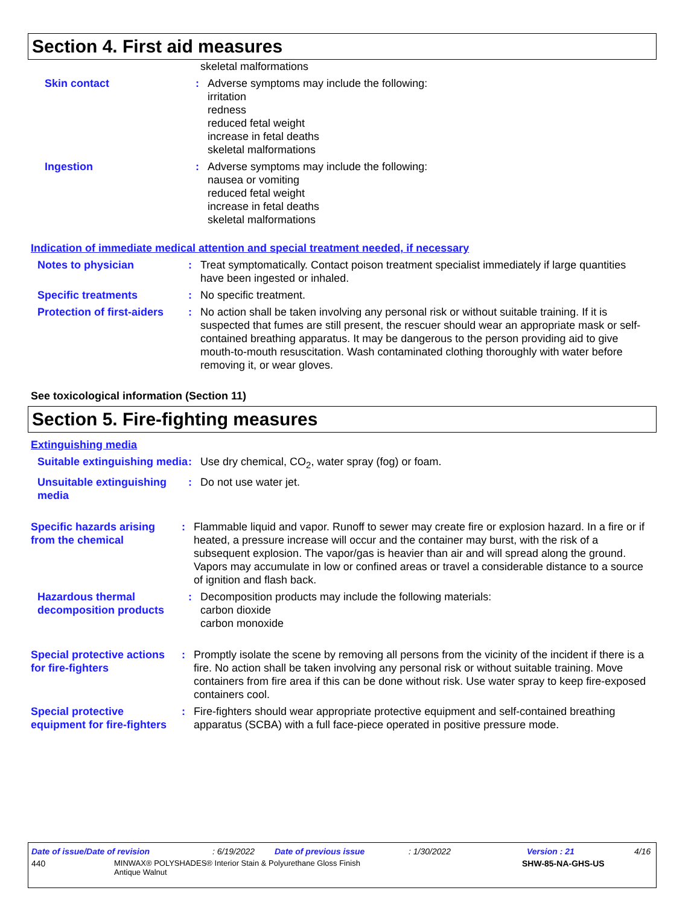Section 4. First aid measures
skeletal malformations
Skin contact : Adverse symptoms may include the following:
irritation
redness
reduced fetal weight
increase in fetal deaths
skeletal malformations
Ingestion : Adverse symptoms may include the following:
nausea or vomiting
reduced fetal weight
increase in fetal deaths
skeletal malformations
Indication of immediate medical attention and special treatment needed, if necessary
Notes to physician : Treat symptomatically. Contact poison treatment specialist immediately if large quantities have been ingested or inhaled.
Specific treatments : No specific treatment.
Protection of first-aiders
: No action shall be taken involving any personal risk or without suitable training. If it is suspected that fumes are still present, the rescuer should wear an appropriate mask or self-contained breathing apparatus. It may be dangerous to the person providing aid to give mouth-to-mouth resuscitation. Wash contaminated clothing thoroughly with water before removing it, or wear gloves.
See toxicological information (Section 11)
Section 5. Fire-fighting measures
Extinguishing media
Suitable extinguishing media
: Use dry chemical, CO<sub>2</sub>, water spray (fog) or foam.
Unsuitable extinguishing media
: Do not use water jet.
Specific hazards arising from the chemical
: Flammable liquid and vapor. Runoff to sewer may create fire or explosion hazard. In a fire or if heated, a pressure increase will occur and the container may burst, with the risk of a subsequent explosion. The vapor/gas is heavier than air and will spread along the ground. Vapors may accumulate in low or confined areas or travel a considerable distance to a source of ignition and flash back.
Hazardous thermal decomposition products
: Decomposition products may include the following materials:
carbon dioxide
carbon monoxide
Special protective actions for fire-fighters
: Promptly isolate the scene by removing all persons from the vicinity of the incident if there is a fire. No action shall be taken involving any personal risk or without suitable training. Move containers from fire area if this can be done without risk. Use water spray to keep fire-exposed containers cool.
Special protective equipment for fire-fighters
: Fire-fighters should wear appropriate protective equipment and self-contained breathing apparatus (SCBA) with a full face-piece operated in positive pressure mode.
Date of issue/Date of revision: 6/19/2022 Date of previous issue: 1/30/2022 Version : 21 4/16
440 MINWAX® POLYSHADES® Interior Stain & Polyurethane Gloss Finish
Antique Walnut SHW-85-NA-GHS-US